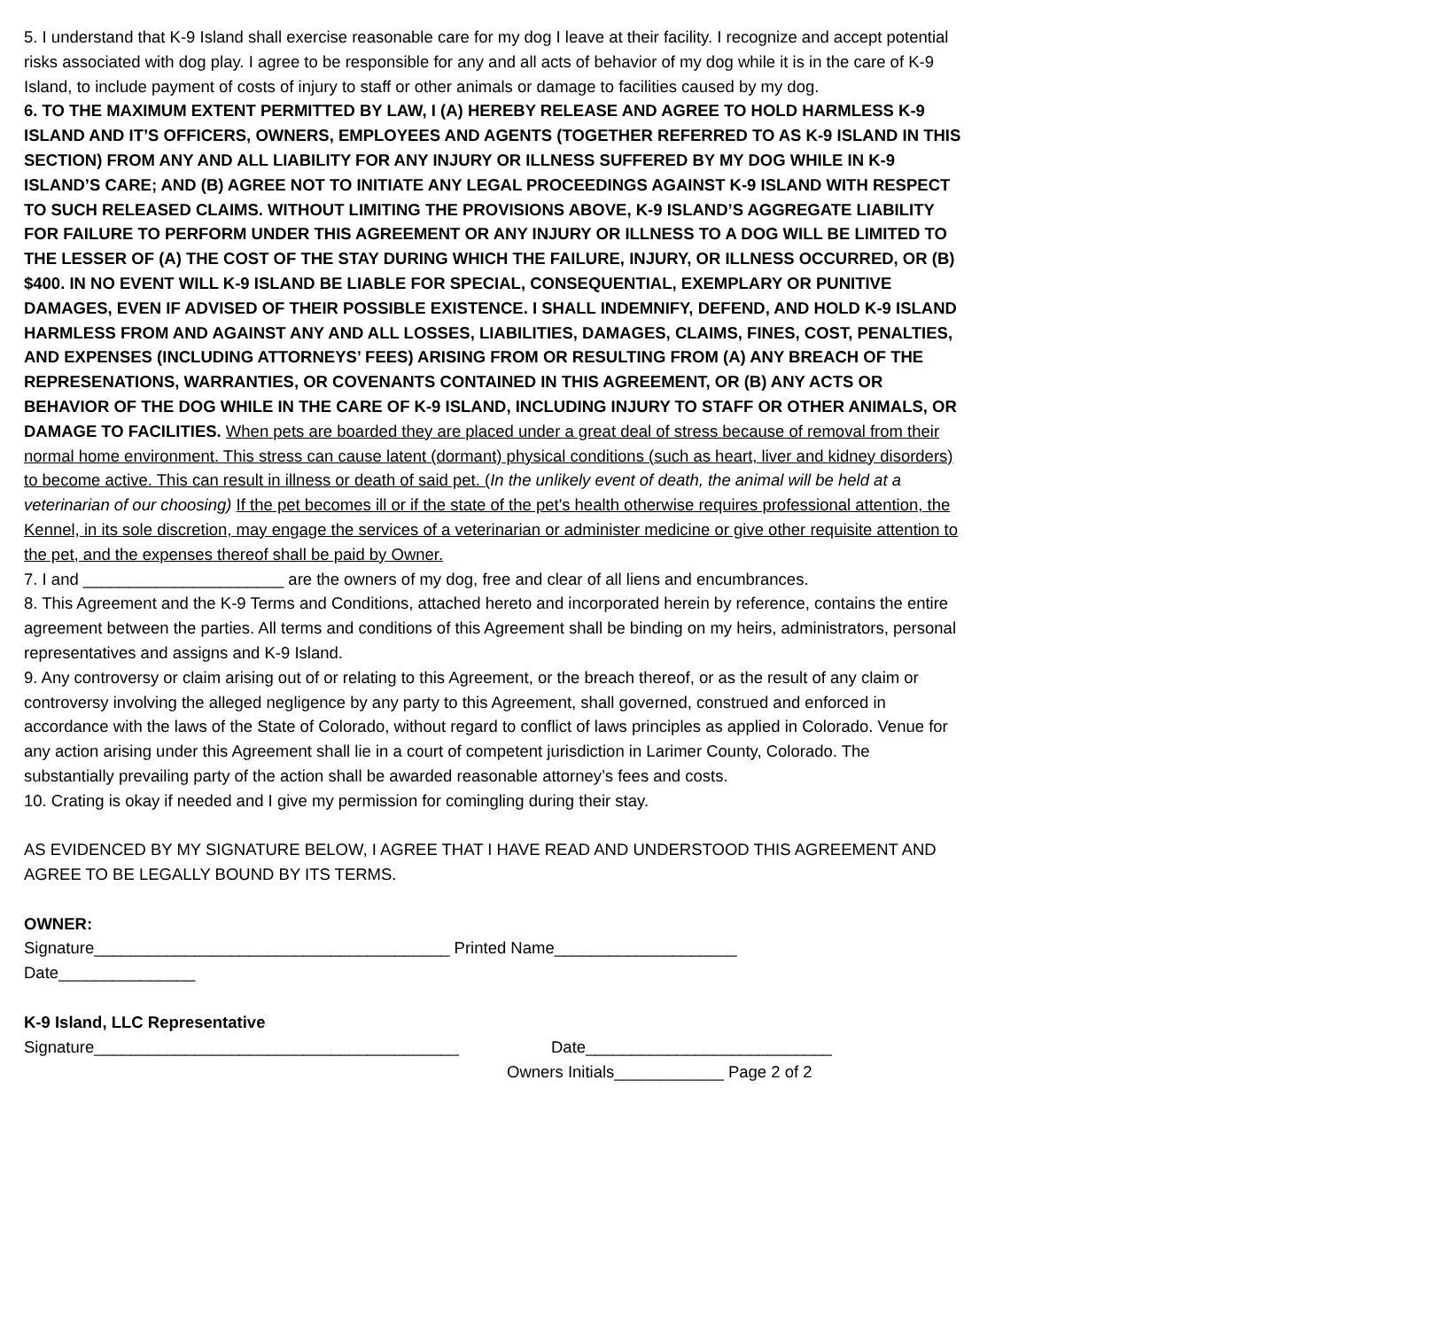5. I understand that K-9 Island shall exercise reasonable care for my dog I leave at their facility. I recognize and accept potential risks associated with dog play. I agree to be responsible for any and all acts of behavior of my dog while it is in the care of K-9 Island, to include payment of costs of injury to staff or other animals or damage to facilities caused by my dog.
6. TO THE MAXIMUM EXTENT PERMITTED BY LAW, I (A) HEREBY RELEASE AND AGREE TO HOLD HARMLESS K-9 ISLAND AND IT’S OFFICERS, OWNERS, EMPLOYEES AND AGENTS (TOGETHER REFERRED TO AS K-9 ISLAND IN THIS SECTION) FROM ANY AND ALL LIABILITY FOR ANY INJURY OR ILLNESS SUFFERED BY MY DOG WHILE IN K-9 ISLAND’S CARE; AND (B) AGREE NOT TO INITIATE ANY LEGAL PROCEEDINGS AGAINST K-9 ISLAND WITH RESPECT TO SUCH RELEASED CLAIMS. WITHOUT LIMITING THE PROVISIONS ABOVE, K-9 ISLAND’S AGGREGATE LIABILITY FOR FAILURE TO PERFORM UNDER THIS AGREEMENT OR ANY INJURY OR ILLNESS TO A DOG WILL BE LIMITED TO THE LESSER OF (A) THE COST OF THE STAY DURING WHICH THE FAILURE, INJURY, OR ILLNESS OCCURRED, OR (B) $400. IN NO EVENT WILL K-9 ISLAND BE LIABLE FOR SPECIAL, CONSEQUENTIAL, EXEMPLARY OR PUNITIVE DAMAGES, EVEN IF ADVISED OF THEIR POSSIBLE EXISTENCE. I SHALL INDEMNIFY, DEFEND, AND HOLD K-9 ISLAND HARMLESS FROM AND AGAINST ANY AND ALL LOSSES, LIABILITIES, DAMAGES, CLAIMS, FINES, COST, PENALTIES, AND EXPENSES (INCLUDING ATTORNEYS’ FEES) ARISING FROM OR RESULTING FROM (A) ANY BREACH OF THE REPRESENATIONS, WARRANTIES, OR COVENANTS CONTAINED IN THIS AGREEMENT, OR (B) ANY ACTS OR BEHAVIOR OF THE DOG WHILE IN THE CARE OF K-9 ISLAND, INCLUDING INJURY TO STAFF OR OTHER ANIMALS, OR DAMAGE TO FACILITIES. When pets are boarded they are placed under a great deal of stress because of removal from their normal home environment. This stress can cause latent (dormant) physical conditions (such as heart, liver and kidney disorders) to become active. This can result in illness or death of said pet. (In the unlikely event of death, the animal will be held at a veterinarian of our choosing) If the pet becomes ill or if the state of the pet's health otherwise requires professional attention, the Kennel, in its sole discretion, may engage the services of a veterinarian or administer medicine or give other requisite attention to the pet, and the expenses thereof shall be paid by Owner.
7. I and ______________________ are the owners of my dog, free and clear of all liens and encumbrances.
8. This Agreement and the K-9 Terms and Conditions, attached hereto and incorporated herein by reference, contains the entire agreement between the parties. All terms and conditions of this Agreement shall be binding on my heirs, administrators, personal representatives and assigns and K-9 Island.
9. Any controversy or claim arising out of or relating to this Agreement, or the breach thereof, or as the result of any claim or controversy involving the alleged negligence by any party to this Agreement, shall governed, construed and enforced in accordance with the laws of the State of Colorado, without regard to conflict of laws principles as applied in Colorado. Venue for any action arising under this Agreement shall lie in a court of competent jurisdiction in Larimer County, Colorado. The substantially prevailing party of the action shall be awarded reasonable attorney’s fees and costs.
10. Crating is okay if needed and I give my permission for comingling during their stay.
AS EVIDENCED BY MY SIGNATURE BELOW, I AGREE THAT I HAVE READ AND UNDERSTOOD THIS AGREEMENT AND AGREE TO BE LEGALLY BOUND BY ITS TERMS.
OWNER:
Signature_______________________________________ Printed Name____________________
Date_______________
K-9 Island, LLC Representative
Signature________________________________________ Date___________________________
Owners Initials____________ Page 2 of 2